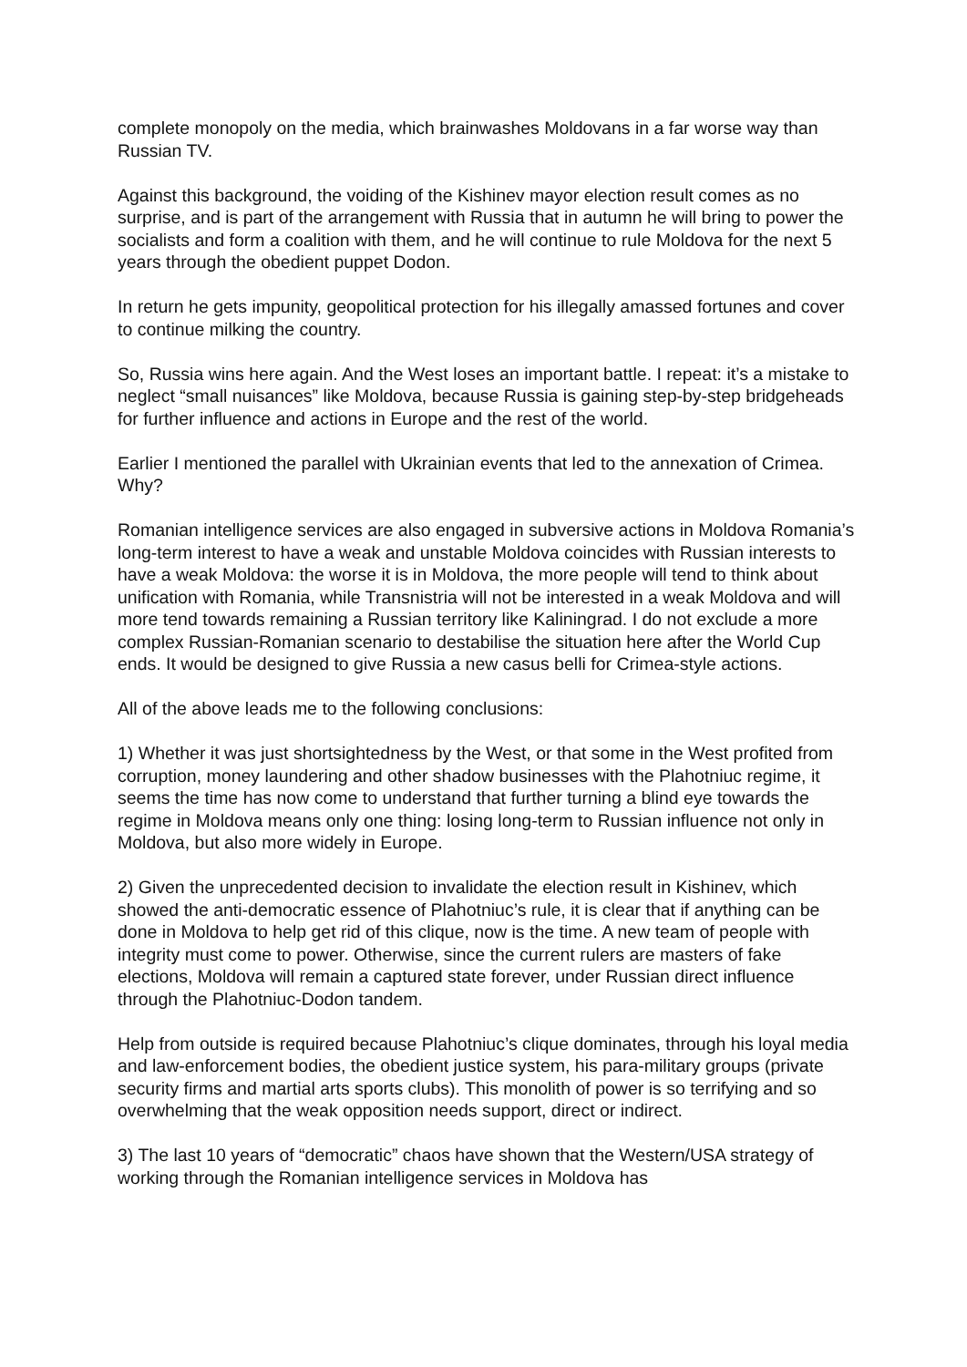complete monopoly on the media, which brainwashes Moldovans in a far worse way than Russian TV.
Against this background, the voiding of the Kishinev mayor election result comes as no surprise, and is part of the arrangement with Russia that in autumn he will bring to power the socialists and form a coalition with them, and he will continue to rule Moldova for the next 5 years through the obedient puppet Dodon.
In return he gets impunity, geopolitical protection for his illegally amassed fortunes and cover to continue milking the country.
So, Russia wins here again. And the West loses an important battle. I repeat: it’s a mistake to neglect “small nuisances” like Moldova, because Russia is gaining step-by-step bridgeheads for further influence and actions in Europe and the rest of the world.
Earlier I mentioned the parallel with Ukrainian events that led to the annexation of Crimea. Why?
Romanian intelligence services are also engaged in subversive actions in Moldova Romania’s long-term interest to have a weak and unstable Moldova coincides with Russian interests to have a weak Moldova: the worse it is in Moldova, the more people will tend to think about unification with Romania, while Transnistria will not be interested in a weak Moldova and will more tend towards remaining a Russian territory like Kaliningrad. I do not exclude a more complex Russian-Romanian scenario to destabilise the situation here after the World Cup ends. It would be designed to give Russia a new casus belli for Crimea-style actions.
All of the above leads me to the following conclusions:
1) Whether it was just shortsightedness by the West, or that some in the West profited from corruption, money laundering and other shadow businesses with the Plahotniuc regime, it seems the time has now come to understand that further turning a blind eye towards the regime in Moldova means only one thing: losing long-term to Russian influence not only in Moldova, but also more widely in Europe.
2) Given the unprecedented decision to invalidate the election result in Kishinev, which showed the anti-democratic essence of Plahotniuc’s rule, it is clear that if anything can be done in Moldova to help get rid of this clique, now is the time. A new team of people with integrity must come to power. Otherwise, since the current rulers are masters of fake elections, Moldova will remain a captured state forever, under Russian direct influence through the Plahotniuc-Dodon tandem.
Help from outside is required because Plahotniuc’s clique dominates, through his loyal media and law-enforcement bodies, the obedient justice system, his para-military groups (private security firms and martial arts sports clubs). This monolith of power is so terrifying and so overwhelming that the weak opposition needs support, direct or indirect.
3) The last 10 years of “democratic” chaos have shown that the Western/USA strategy of working through the Romanian intelligence services in Moldova has